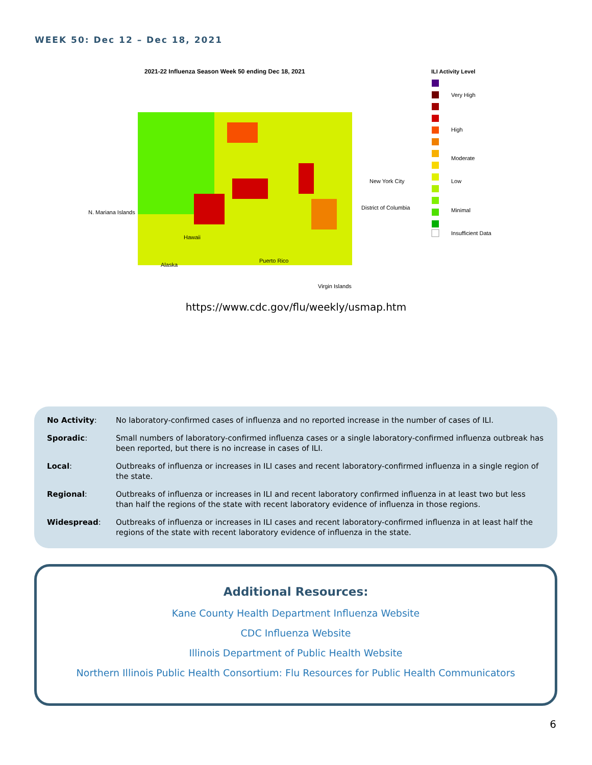WEEK 50: Dec 12 – Dec 18, 2021
2021-22 Influenza Season Week 50 ending Dec 18, 2021
N. Mariana Islands
Hawaii
Alaska
Puerto Rico
Virgin Islands
New York City
District of Columbia
ILI Activity Level
Very High
High
Moderate
Low
Minimal
Insufficient Data
https://www.cdc.gov/flu/weekly/usmap.htm
| No Activity : | No laboratory-confirmed cases of influenza and no reported increase in the number of cases of ILI. |
| Sporadic : | Small numbers of laboratory-confirmed influenza cases or a single laboratory-confirmed influenza outbreak has been reported, but there is no increase in cases of ILI. |
| Local : | Outbreaks of influenza or increases in ILI cases and recent laboratory-confirmed influenza in a single region of the state. |
| Regional : | Outbreaks of influenza or increases in ILI and recent laboratory confirmed influenza in at least two but less than half the regions of the state with recent laboratory evidence of influenza in those regions. |
| Widespread : | Outbreaks of influenza or increases in ILI cases and recent laboratory-confirmed influenza in at least half the regions of the state with recent laboratory evidence of influenza in the state. |
Additional Resources:
Kane County Health Department Influenza Website
CDC Influenza Website
Illinois Department of Public Health Website
Northern Illinois Public Health Consortium: Flu Resources for Public Health Communicators
6